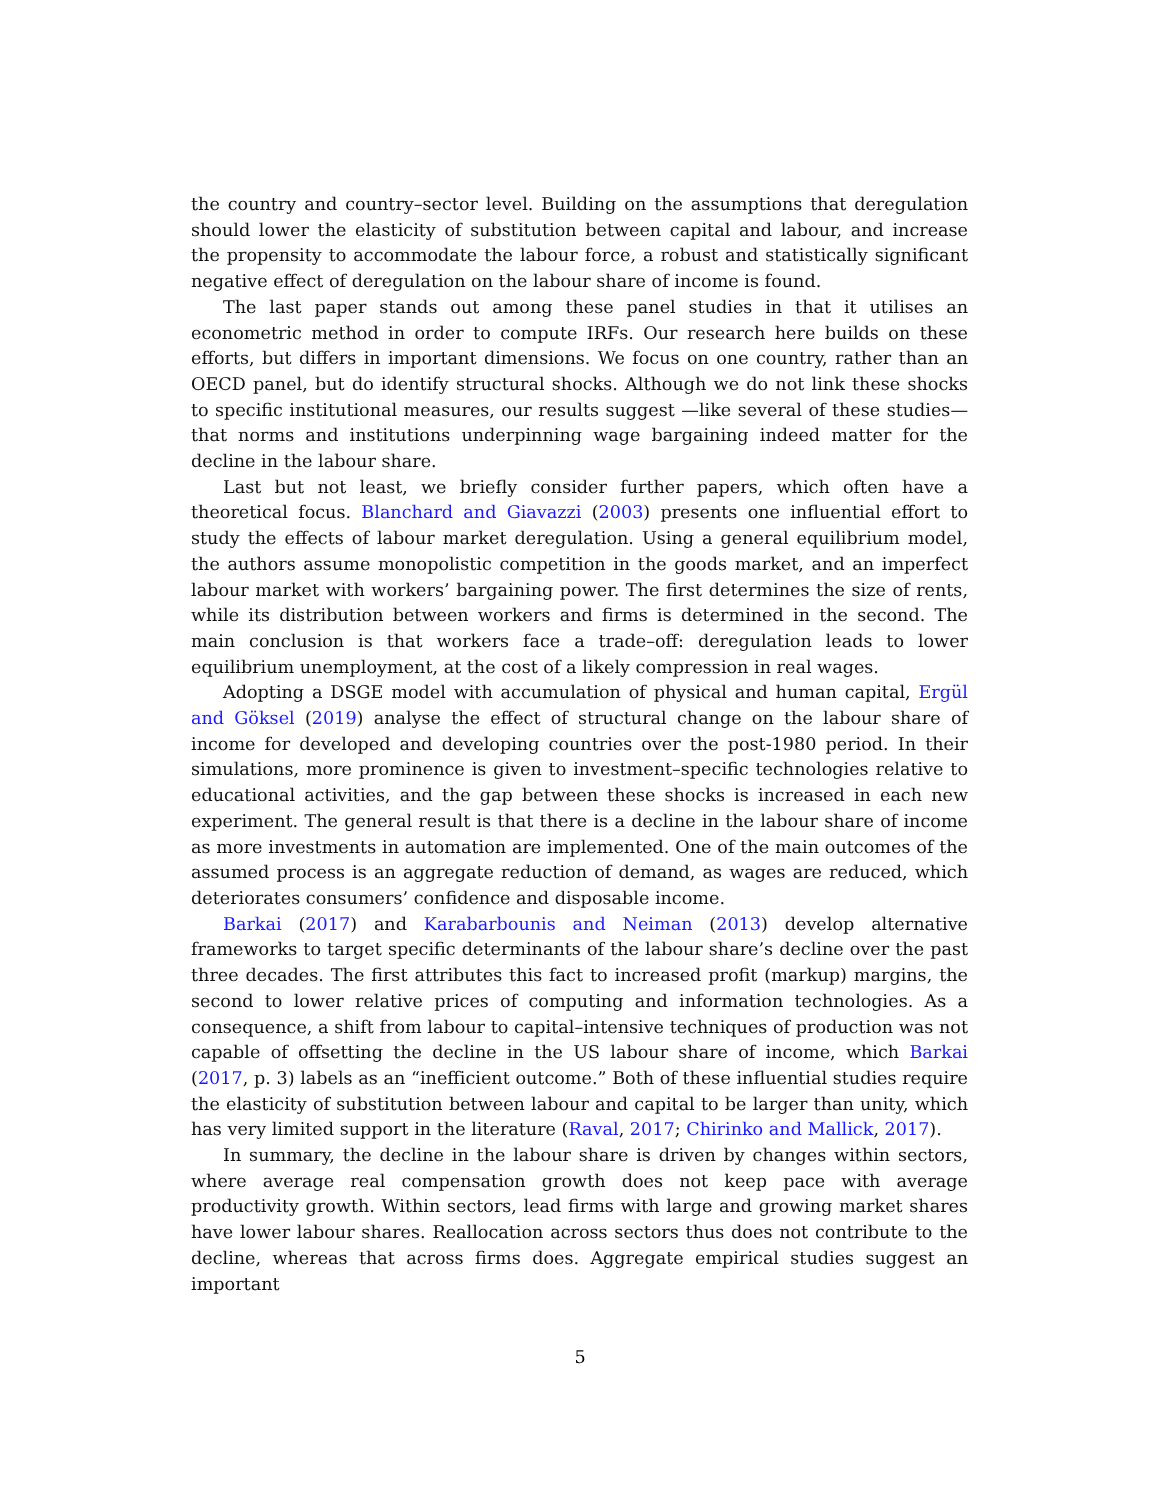the country and country–sector level. Building on the assumptions that deregulation should lower the elasticity of substitution between capital and labour, and increase the propensity to accommodate the labour force, a robust and statistically significant negative effect of deregulation on the labour share of income is found.
The last paper stands out among these panel studies in that it utilises an econometric method in order to compute IRFs. Our research here builds on these efforts, but differs in important dimensions. We focus on one country, rather than an OECD panel, but do identify structural shocks. Although we do not link these shocks to specific institutional measures, our results suggest —like several of these studies— that norms and institutions underpinning wage bargaining indeed matter for the decline in the labour share.
Last but not least, we briefly consider further papers, which often have a theoretical focus. Blanchard and Giavazzi (2003) presents one influential effort to study the effects of labour market deregulation. Using a general equilibrium model, the authors assume monopolistic competition in the goods market, and an imperfect labour market with workers’ bargaining power. The first determines the size of rents, while its distribution between workers and firms is determined in the second. The main conclusion is that workers face a trade–off: deregulation leads to lower equilibrium unemployment, at the cost of a likely compression in real wages.
Adopting a DSGE model with accumulation of physical and human capital, Ergül and Göksel (2019) analyse the effect of structural change on the labour share of income for developed and developing countries over the post-1980 period. In their simulations, more prominence is given to investment–specific technologies relative to educational activities, and the gap between these shocks is increased in each new experiment. The general result is that there is a decline in the labour share of income as more investments in automation are implemented. One of the main outcomes of the assumed process is an aggregate reduction of demand, as wages are reduced, which deteriorates consumers’ confidence and disposable income.
Barkai (2017) and Karabarbounis and Neiman (2013) develop alternative frameworks to target specific determinants of the labour share’s decline over the past three decades. The first attributes this fact to increased profit (markup) margins, the second to lower relative prices of computing and information technologies. As a consequence, a shift from labour to capital–intensive techniques of production was not capable of offsetting the decline in the US labour share of income, which Barkai (2017, p. 3) labels as an “inefficient outcome.” Both of these influential studies require the elasticity of substitution between labour and capital to be larger than unity, which has very limited support in the literature (Raval, 2017; Chirinko and Mallick, 2017).
In summary, the decline in the labour share is driven by changes within sectors, where average real compensation growth does not keep pace with average productivity growth. Within sectors, lead firms with large and growing market shares have lower labour shares. Reallocation across sectors thus does not contribute to the decline, whereas that across firms does. Aggregate empirical studies suggest an important
5